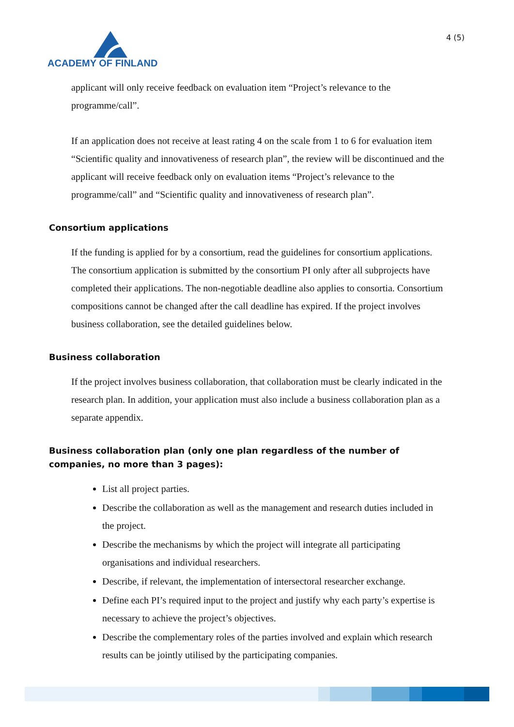ACADEMY OF FINLAND
4 (5)
applicant will only receive feedback on evaluation item “Project’s relevance to the programme/call”.
If an application does not receive at least rating 4 on the scale from 1 to 6 for evaluation item “Scientific quality and innovativeness of research plan”, the review will be discontinued and the applicant will receive feedback only on evaluation items “Project’s relevance to the programme/call” and “Scientific quality and innovativeness of research plan”.
Consortium applications
If the funding is applied for by a consortium, read the guidelines for consortium applications. The consortium application is submitted by the consortium PI only after all subprojects have completed their applications. The non-negotiable deadline also applies to consortia. Consortium compositions cannot be changed after the call deadline has expired. If the project involves business collaboration, see the detailed guidelines below.
Business collaboration
If the project involves business collaboration, that collaboration must be clearly indicated in the research plan. In addition, your application must also include a business collaboration plan as a separate appendix.
Business collaboration plan (only one plan regardless of the number of companies, no more than 3 pages):
List all project parties.
Describe the collaboration as well as the management and research duties included in the project.
Describe the mechanisms by which the project will integrate all participating organisations and individual researchers.
Describe, if relevant, the implementation of intersectoral researcher exchange.
Define each PI’s required input to the project and justify why each party’s expertise is necessary to achieve the project’s objectives.
Describe the complementary roles of the parties involved and explain which research results can be jointly utilised by the participating companies.